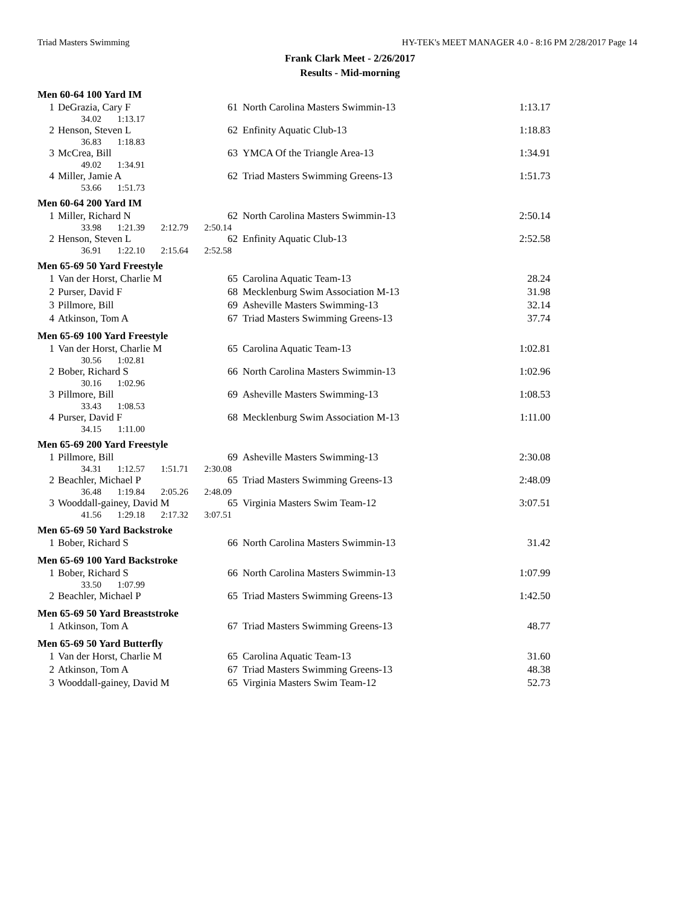Triad Masters Swimming HY-TEK's MEET MANAGER 4.0 - 8:16 PM 2/28/2017 Page 14
Frank Clark Meet - 2/26/2017
Results - Mid-morning
Men 60-64 100 Yard IM
| 1 | DeGrazia, Cary F | 61 | North Carolina Masters Swimmin-13 | 1:13.17 |
| | 34.02 1:13.17 | | | |
| 2 | Henson, Steven L | 62 | Enfinity Aquatic Club-13 | 1:18.83 |
| | 36.83 1:18.83 | | | |
| 3 | McCrea, Bill | 63 | YMCA Of the Triangle Area-13 | 1:34.91 |
| | 49.02 1:34.91 | | | |
| 4 | Miller, Jamie A | 62 | Triad Masters Swimming Greens-13 | 1:51.73 |
| | 53.66 1:51.73 | | | |
Men 60-64 200 Yard IM
| 1 | Miller, Richard N | 62 | North Carolina Masters Swimmin-13 | 2:50.14 |
| | 33.98 1:21.39 2:12.79 2:50.14 | | | |
| 2 | Henson, Steven L | 62 | Enfinity Aquatic Club-13 | 2:52.58 |
| | 36.91 1:22.10 2:15.64 2:52.58 | | | |
Men 65-69 50 Yard Freestyle
| 1 | Van der Horst, Charlie M | 65 | Carolina Aquatic Team-13 | 28.24 |
| 2 | Purser, David F | 68 | Mecklenburg Swim Association M-13 | 31.98 |
| 3 | Pillmore, Bill | 69 | Asheville Masters Swimming-13 | 32.14 |
| 4 | Atkinson, Tom A | 67 | Triad Masters Swimming Greens-13 | 37.74 |
Men 65-69 100 Yard Freestyle
| 1 | Van der Horst, Charlie M | 65 | Carolina Aquatic Team-13 | 1:02.81 |
| | 30.56 1:02.81 | | | |
| 2 | Bober, Richard S | 66 | North Carolina Masters Swimmin-13 | 1:02.96 |
| | 30.16 1:02.96 | | | |
| 3 | Pillmore, Bill | 69 | Asheville Masters Swimming-13 | 1:08.53 |
| | 33.43 1:08.53 | | | |
| 4 | Purser, David F | 68 | Mecklenburg Swim Association M-13 | 1:11.00 |
| | 34.15 1:11.00 | | | |
Men 65-69 200 Yard Freestyle
| 1 | Pillmore, Bill | 69 | Asheville Masters Swimming-13 | 2:30.08 |
| | 34.31 1:12.57 1:51.71 2:30.08 | | | |
| 2 | Beachler, Michael P | 65 | Triad Masters Swimming Greens-13 | 2:48.09 |
| | 36.48 1:19.84 2:05.26 2:48.09 | | | |
| 3 | Wooddall-gainey, David M | 65 | Virginia Masters Swim Team-12 | 3:07.51 |
| | 41.56 1:29.18 2:17.32 3:07.51 | | | |
Men 65-69 50 Yard Backstroke
| 1 | Bober, Richard S | 66 | North Carolina Masters Swimmin-13 | 31.42 |
Men 65-69 100 Yard Backstroke
| 1 | Bober, Richard S | 66 | North Carolina Masters Swimmin-13 | 1:07.99 |
| | 33.50 1:07.99 | | | |
| 2 | Beachler, Michael P | 65 | Triad Masters Swimming Greens-13 | 1:42.50 |
Men 65-69 50 Yard Breaststroke
| 1 | Atkinson, Tom A | 67 | Triad Masters Swimming Greens-13 | 48.77 |
Men 65-69 50 Yard Butterfly
| 1 | Van der Horst, Charlie M | 65 | Carolina Aquatic Team-13 | 31.60 |
| 2 | Atkinson, Tom A | 67 | Triad Masters Swimming Greens-13 | 48.38 |
| 3 | Wooddall-gainey, David M | 65 | Virginia Masters Swim Team-12 | 52.73 |